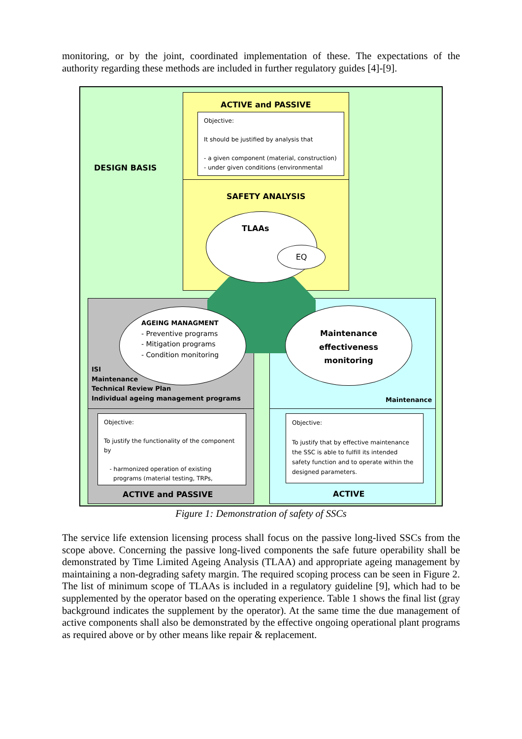monitoring, or by the joint, coordinated implementation of these. The expectations of the authority regarding these methods are included in further regulatory guides [4]-[9].
DESIGN BASIS
ACTIVE and PASSIVE
Objective:
It should be justified by analysis that
- a given component (material, construction)
- under given conditions (environmental
SAFETY ANALYSIS
TLAAs
EQ
AGEING MANAGMENT
- Preventive programs
- Mitigation programs
- Condition monitoring
Maintenance
effectiveness
monitoring
ISI
Maintenance
Technical Review Plan
Individual ageing management programs
Maintenance
Objective:
To justify the functionality of the component by
- harmonized operation of existing
programs (material testing, TRPs,
Objective:
To justify that by effective maintenance the SSC is able to fulfill its intended safety function and to operate within the designed parameters.
ACTIVE and PASSIVE ACTIVE
Figure 1: Demonstration of safety of SSCs
The service life extension licensing process shall focus on the passive long-lived SSCs from the scope above. Concerning the passive long-lived components the safe future operability shall be demonstrated by Time Limited Ageing Analysis (TLAA) and appropriate ageing management by maintaining a non-degrading safety margin. The required scoping process can be seen in Figure 2. The list of minimum scope of TLAAs is included in a regulatory guideline [9], which had to be supplemented by the operator based on the operating experience. Table 1 shows the final list (gray background indicates the supplement by the operator). At the same time the due management of active components shall also be demonstrated by the effective ongoing operational plant programs as required above or by other means like repair & replacement.